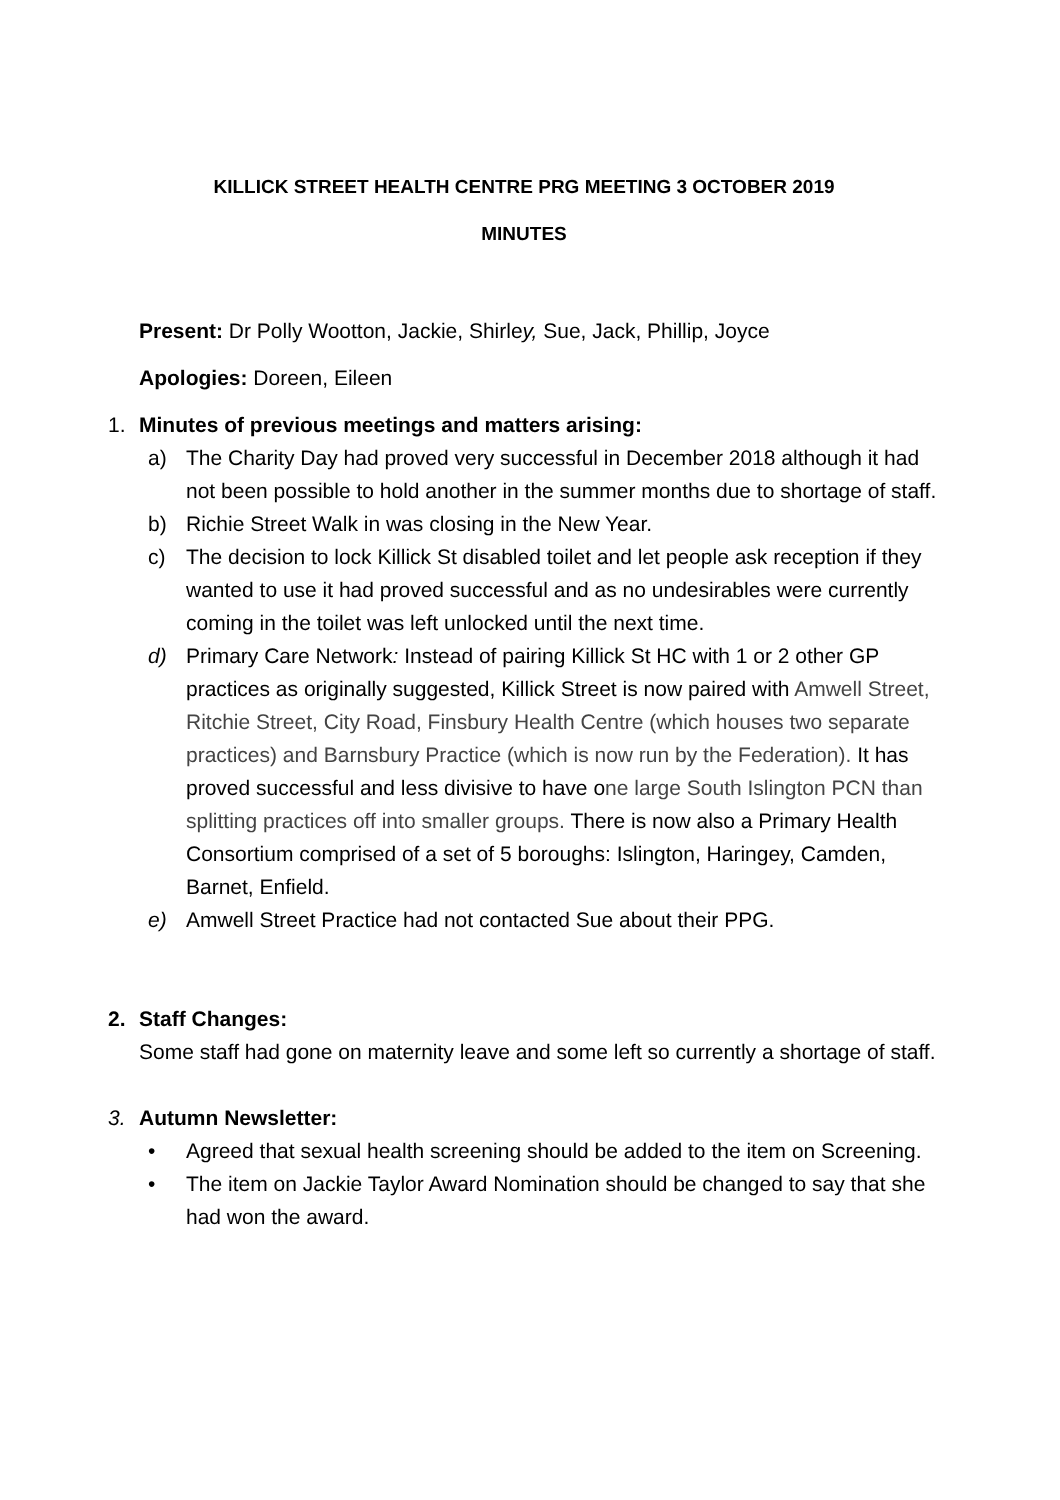KILLICK STREET HEALTH CENTRE PRG MEETING 3 OCTOBER 2019
MINUTES
Present: Dr Polly Wootton, Jackie, Shirley, Sue, Jack, Phillip, Joyce
Apologies: Doreen, Eileen
1. Minutes of previous meetings and matters arising:
a) The Charity Day had proved very successful in December 2018 although it had not been possible to hold another in the summer months due to shortage of staff.
b) Richie Street Walk in was closing in the New Year.
c) The decision to lock Killick St disabled toilet and let people ask reception if they wanted to use it had proved successful and as no undesirables were currently coming in the toilet was left unlocked until the next time.
d) Primary Care Network: Instead of pairing Killick St HC with 1 or 2 other GP practices as originally suggested, Killick Street is now paired with Amwell Street, Ritchie Street, City Road, Finsbury Health Centre (which houses two separate practices) and Barnsbury Practice (which is now run by the Federation). It has proved successful and less divisive to have one large South Islington PCN than splitting practices off into smaller groups. There is now also a Primary Health Consortium comprised of a set of 5 boroughs: Islington, Haringey, Camden, Barnet, Enfield.
e) Amwell Street Practice had not contacted Sue about their PPG.
2. Staff Changes:
Some staff had gone on maternity leave and some left so currently a shortage of staff.
3. Autumn Newsletter:
• Agreed that sexual health screening should be added to the item on Screening.
• The item on Jackie Taylor Award Nomination should be changed to say that she had won the award.